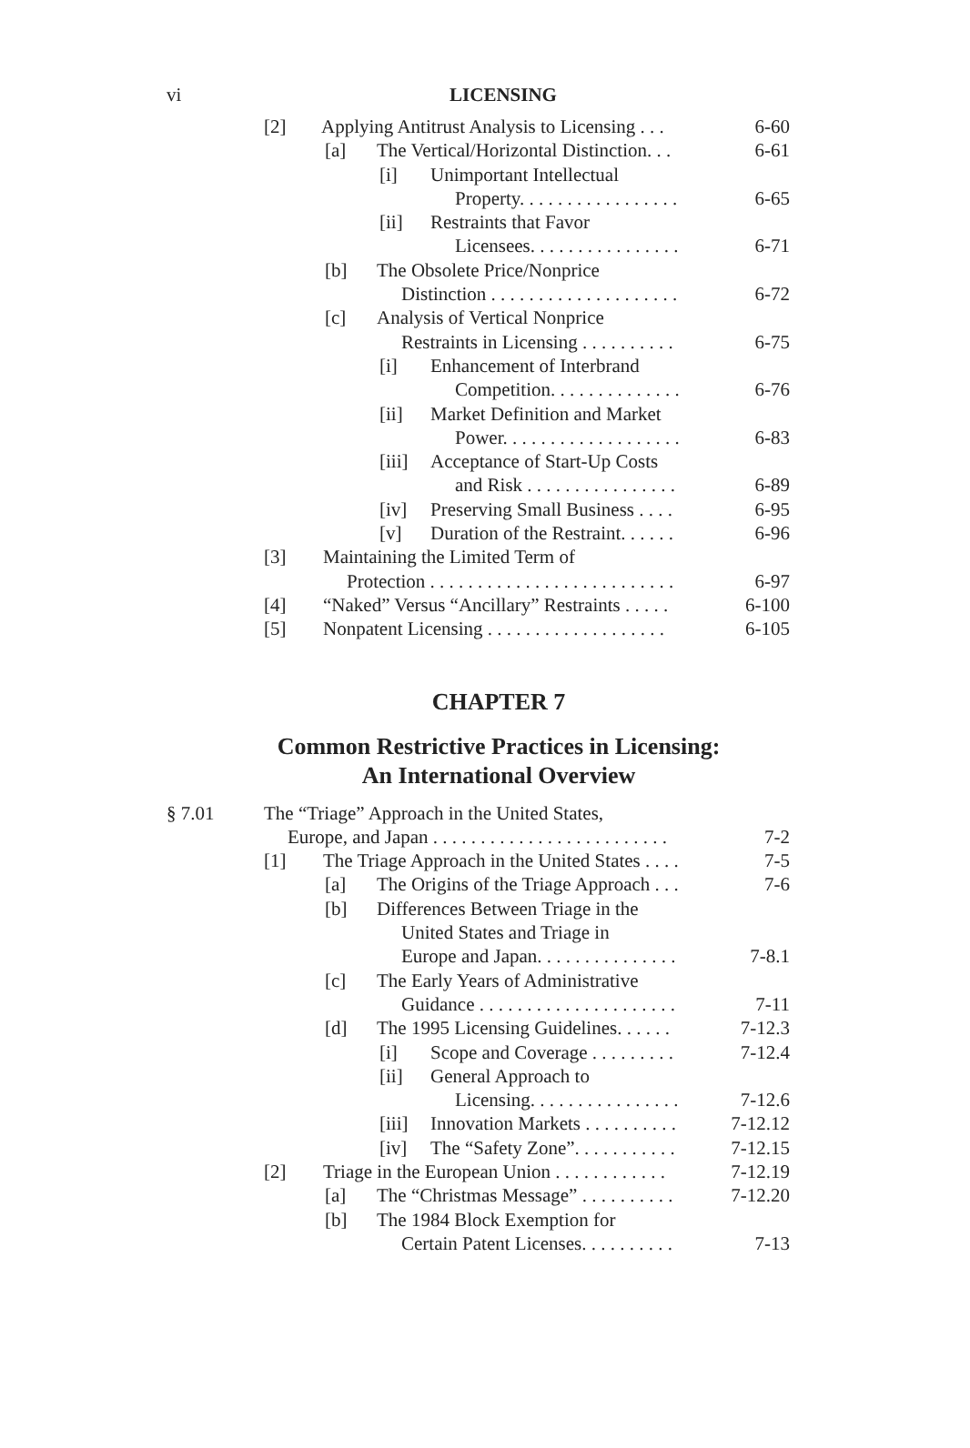vi
LICENSING
[2] Applying Antitrust Analysis to Licensing . . . 6-60
[a] The Vertical/Horizontal Distinction. . . 6-61
[i] Unimportant Intellectual
Property. . . . . . . . . . . . . . . . . 6-65
[ii] Restraints that Favor
Licensees. . . . . . . . . . . . . . . . 6-71
[b] The Obsolete Price/Nonprice
Distinction . . . . . . . . . . . . . . . . . . . . 6-72
[c] Analysis of Vertical Nonprice
Restraints in Licensing . . . . . . . . . . 6-75
[i] Enhancement of Interbrand
Competition. . . . . . . . . . . . . . 6-76
[ii] Market Definition and Market
Power. . . . . . . . . . . . . . . . . . . 6-83
[iii] Acceptance of Start-Up Costs
and Risk . . . . . . . . . . . . . . . . 6-89
[iv] Preserving Small Business . . . . 6-95
[v] Duration of the Restraint. . . . . . 6-96
[3] Maintaining the Limited Term of
Protection . . . . . . . . . . . . . . . . . . . . . . . . . . 6-97
[4] “Naked” Versus “Ancillary” Restraints . . . . . 6-100
[5] Nonpatent Licensing . . . . . . . . . . . . . . . . . . . 6-105
CHAPTER 7
Common Restrictive Practices in Licensing:
An International Overview
§ 7.01 The “Triage” Approach in the United States,
Europe, and Japan . . . . . . . . . . . . . . . . . . . . . . . . . 7-2
[1] The Triage Approach in the United States . . . . 7-5
[a] The Origins of the Triage Approach . . . 7-6
[b] Differences Between Triage in the
United States and Triage in
Europe and Japan. . . . . . . . . . . . . . . 7-8.1
[c] The Early Years of Administrative
Guidance . . . . . . . . . . . . . . . . . . . . . 7-11
[d] The 1995 Licensing Guidelines. . . . . . 7-12.3
[i] Scope and Coverage . . . . . . . . . 7-12.4
[ii] General Approach to
Licensing. . . . . . . . . . . . . . . . 7-12.6
[iii] Innovation Markets . . . . . . . . . . 7-12.12
[iv] The “Safety Zone”. . . . . . . . . . . 7-12.15
[2] Triage in the European Union . . . . . . . . . . . . 7-12.19
[a] The “Christmas Message” . . . . . . . . . . 7-12.20
[b] The 1984 Block Exemption for
Certain Patent Licenses. . . . . . . . . . 7-13